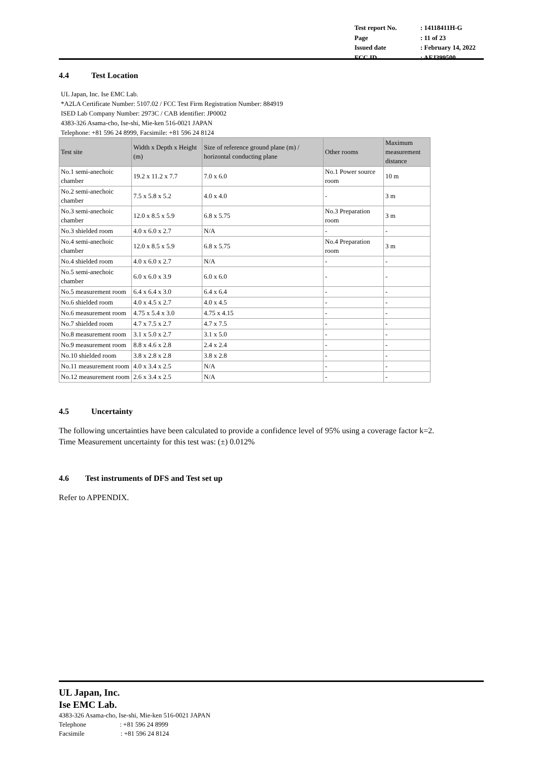| Test report No. | : 14118411H-G |
| Page | : 11 of 23 |
| Issued date | : February 14, 2022 |
| FCC ID | : AFJ399500 |
4.4 Test Location
UL Japan, Inc. Ise EMC Lab.
*A2LA Certificate Number: 5107.02 / FCC Test Firm Registration Number: 884919
ISED Lab Company Number: 2973C / CAB identifier: JP0002
4383-326 Asama-cho, Ise-shi, Mie-ken 516-0021 JAPAN
Telephone: +81 596 24 8999, Facsimile: +81 596 24 8124
| Test site | Width x Depth x Height (m) | Size of reference ground plane (m) / horizontal conducting plane | Other rooms | Maximum measurement distance |
| --- | --- | --- | --- | --- |
| No.1 semi-anechoic chamber | 19.2 x 11.2 x 7.7 | 7.0 x 6.0 | No.1 Power source room | 10 m |
| No.2 semi-anechoic chamber | 7.5 x 5.8 x 5.2 | 4.0 x 4.0 | - | 3 m |
| No.3 semi-anechoic chamber | 12.0 x 8.5 x 5.9 | 6.8 x 5.75 | No.3 Preparation room | 3 m |
| No.3 shielded room | 4.0 x 6.0 x 2.7 | N/A | - | - |
| No.4 semi-anechoic chamber | 12.0 x 8.5 x 5.9 | 6.8 x 5.75 | No.4 Preparation room | 3 m |
| No.4 shielded room | 4.0 x 6.0 x 2.7 | N/A | - | - |
| No.5 semi-anechoic chamber | 6.0 x 6.0 x 3.9 | 6.0 x 6.0 | - | - |
| No.5 measurement room | 6.4 x 6.4 x 3.0 | 6.4 x 6.4 | - | - |
| No.6 shielded room | 4.0 x 4.5 x 2.7 | 4.0 x 4.5 | - | - |
| No.6 measurement room | 4.75 x 5.4 x 3.0 | 4.75 x 4.15 | - | - |
| No.7 shielded room | 4.7 x 7.5 x 2.7 | 4.7 x 7.5 | - | - |
| No.8 measurement room | 3.1 x 5.0 x 2.7 | 3.1 x 5.0 | - | - |
| No.9 measurement room | 8.8 x 4.6 x 2.8 | 2.4 x 2.4 | - | - |
| No.10 shielded room | 3.8 x 2.8 x 2.8 | 3.8 x 2.8 | - | - |
| No.11 measurement room | 4.0 x 3.4 x 2.5 | N/A | - | - |
| No.12 measurement room | 2.6 x 3.4 x 2.5 | N/A | - | - |
4.5 Uncertainty
The following uncertainties have been calculated to provide a confidence level of 95% using a coverage factor k=2.
Time Measurement uncertainty for this test was: (±) 0.012%
4.6 Test instruments of DFS and Test set up
Refer to APPENDIX.
UL Japan, Inc.
Ise EMC Lab.
4383-326 Asama-cho, Ise-shi, Mie-ken 516-0021 JAPAN
Telephone : +81 596 24 8999
Facsimile : +81 596 24 8124